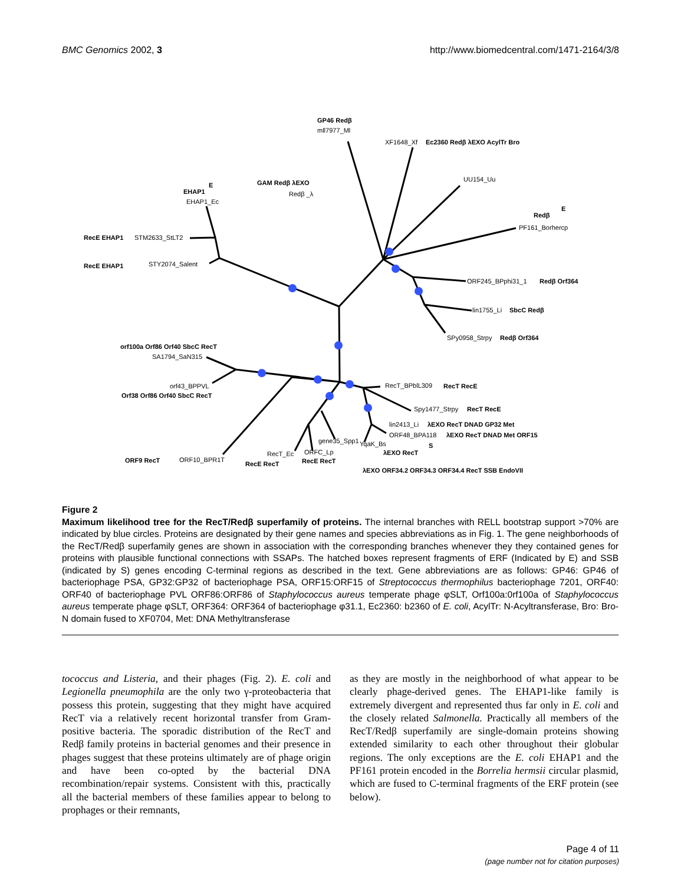BMC Genomics 2002, 3 http://www.biomedcentral.com/1471-2164/3/8
mll7977_Ml
XF1648_Xf
UU154_Uu
PF161_Borhercp
Redβ _λ
EHAP1_Ec
STM2633_StLT2
STY2074_Salent
ORF245_BPphi31_1
lin1755_Li
SPy0958_Strpy
SA1794_SaN315
orf43_BPPVL
RecT_BPblL309
Spy1477_Strpy
lin2413_Li
ORF48_BPA118
gene35_Spp1
YqaK_Bs
RecT_Ec
ORFC_Lp
ORF10_BPR1T
GP46 Redβ
Ec2360 Redβ λEXO AcylTr Bro
GAM Redβ λEXO
EHAP1
Redβ
RecE EHAP1
RecE EHAP1
Redβ Orf364
SbcC Redβ
Redβ Orf364
orf100a Orf86 Orf40 SbcC RecT
Orf38 Orf86 Orf40 SbcC RecT
RecT RecE
RecT RecE
λEXO RecT DNAD GP32 Met
λEXO RecT DNAD Met ORF15
λEXO RecT
ORF9 RecT
RecE RecT
RecE RecT
λEXO ORF34.2 ORF34.3 ORF34.4 RecT SSB EndoVII
E
E
S
Figure 2
Maximum likelihood tree for the RecT/Redβ superfamily of proteins. The internal branches with RELL bootstrap support >70% are indicated by blue circles. Proteins are designated by their gene names and species abbreviations as in Fig. 1. The gene neighborhoods of the RecT/Redβ superfamily genes are shown in association with the corresponding branches whenever they they contained genes for proteins with plausible functional connections with SSAPs. The hatched boxes represent fragments of ERF (Indicated by E) and SSB (indicated by S) genes encoding C-terminal regions as described in the text. Gene abbreviations are as follows: GP46: GP46 of bacteriophage PSA, GP32:GP32 of bacteriophage PSA, ORF15:ORF15 of Streptococcus thermophilus bacteriophage 7201, ORF40: ORF40 of bacteriophage PVL ORF86:ORF86 of Staphylococcus aureus temperate phage φSLT, Orf100a:0rf100a of Staphylococcus aureus temperate phage φSLT, ORF364: ORF364 of bacteriophage φ31.1, Ec2360: b2360 of E. coli, AcylTr: N-Acyltransferase, Bro: Bro-N domain fused to XF0704, Met: DNA Methyltransferase
tococcus and Listeria, and their phages (Fig. 2). E. coli and Legionella pneumophila are the only two γ-proteobacteria that possess this protein, suggesting that they might have acquired RecT via a relatively recent horizontal transfer from Gram-positive bacteria. The sporadic distribution of the RecT and Redβ family proteins in bacterial genomes and their presence in phages suggest that these proteins ultimately are of phage origin and have been co-opted by the bacterial DNA recombination/repair systems. Consistent with this, practically all the bacterial members of these families appear to belong to prophages or their remnants,
as they are mostly in the neighborhood of what appear to be clearly phage-derived genes. The EHAP1-like family is extremely divergent and represented thus far only in E. coli and the closely related Salmonella. Practically all members of the RecT/Redβ superfamily are single-domain proteins showing extended similarity to each other throughout their globular regions. The only exceptions are the E. coli EHAP1 and the PF161 protein encoded in the Borrelia hermsii circular plasmid, which are fused to C-terminal fragments of the ERF protein (see below).
Page 4 of 11
(page number not for citation purposes)